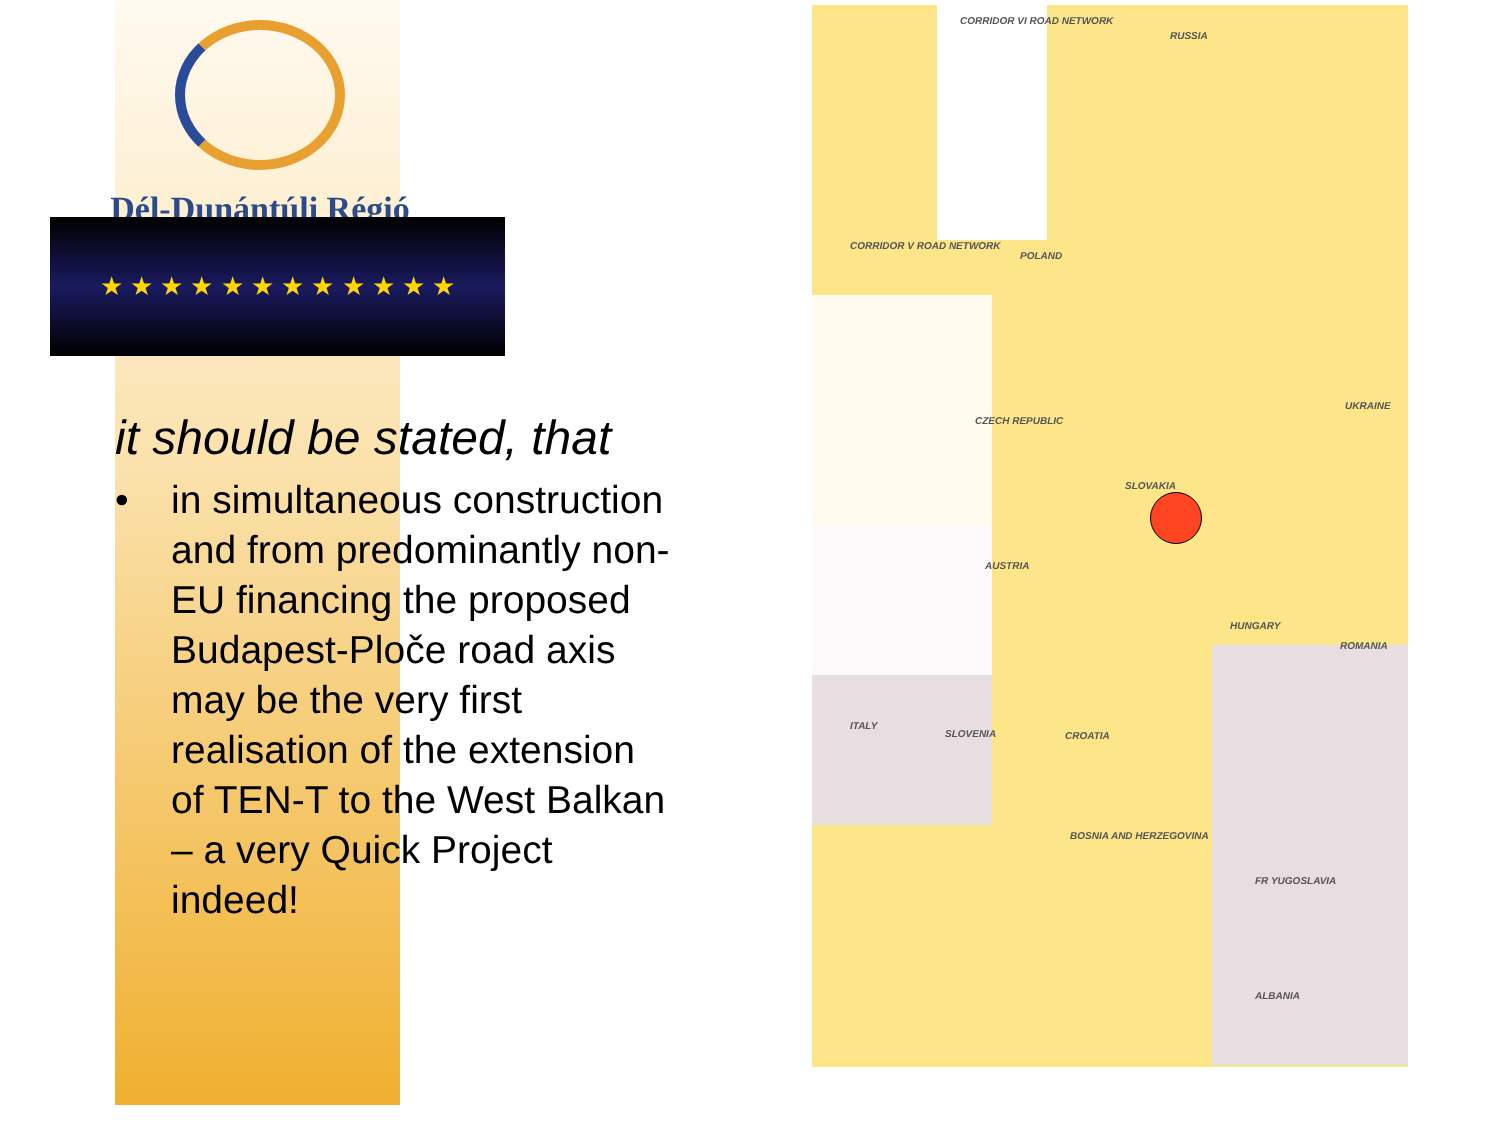Dél-Dunántúli Régió
★ ★ ★ ★ ★ ★ ★ ★ ★ ★ ★ ★
it should be stated, that
• in simultaneous construction and from predominantly non-EU financing the proposed Budapest-Ploče road axis may be the very first realisation of the extension of TEN-T to the West Balkan – a very Quick Project indeed!
CORRIDOR VI ROAD NETWORK
RUSSIA
CORRIDOR V ROAD NETWORK
POLAND
CZECH REPUBLIC
SLOVAKIA
UKRAINE
AUSTRIA
HUNGARY
ROMANIA
SLOVENIA CROATIA
BOSNIA AND HERZEGOVINA
FR YUGOSLAVIA
ALBANIA
ITALY